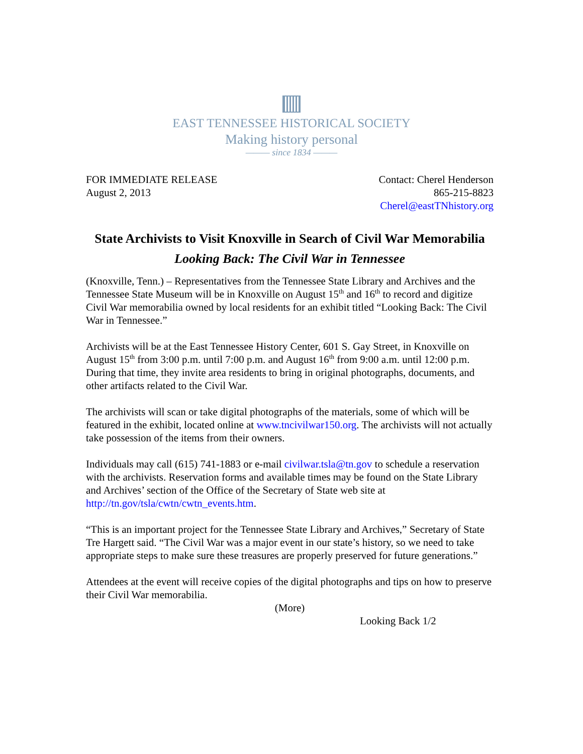EAST TENNESSEE HISTORICAL SOCIETY
Making history personal
——— since 1834 ———
FOR IMMEDIATE RELEASE
August 2, 2013
Contact: Cherel Henderson
865-215-8823
Cherel@eastTNhistory.org
State Archivists to Visit Knoxville in Search of Civil War Memorabilia
Looking Back: The Civil War in Tennessee
(Knoxville, Tenn.) – Representatives from the Tennessee State Library and Archives and the Tennessee State Museum will be in Knoxville on August 15<sup>th</sup> and 16<sup>th</sup> to record and digitize Civil War memorabilia owned by local residents for an exhibit titled “Looking Back: The Civil War in Tennessee.”
Archivists will be at the East Tennessee History Center, 601 S. Gay Street, in Knoxville on August 15<sup>th</sup> from 3:00 p.m. until 7:00 p.m. and August 16<sup>th</sup> from 9:00 a.m. until 12:00 p.m. During that time, they invite area residents to bring in original photographs, documents, and other artifacts related to the Civil War.
The archivists will scan or take digital photographs of the materials, some of which will be featured in the exhibit, located online at www.tncivilwar150.org. The archivists will not actually take possession of the items from their owners.
Individuals may call (615) 741-1883 or e-mail civilwar.tsla@tn.gov to schedule a reservation with the archivists. Reservation forms and available times may be found on the State Library and Archives’ section of the Office of the Secretary of State web site at http://tn.gov/tsla/cwtn/cwtn_events.htm.
“This is an important project for the Tennessee State Library and Archives,” Secretary of State Tre Hargett said. “The Civil War was a major event in our state’s history, so we need to take appropriate steps to make sure these treasures are properly preserved for future generations.”
Attendees at the event will receive copies of the digital photographs and tips on how to preserve their Civil War memorabilia.
(More)
Looking Back 1/2